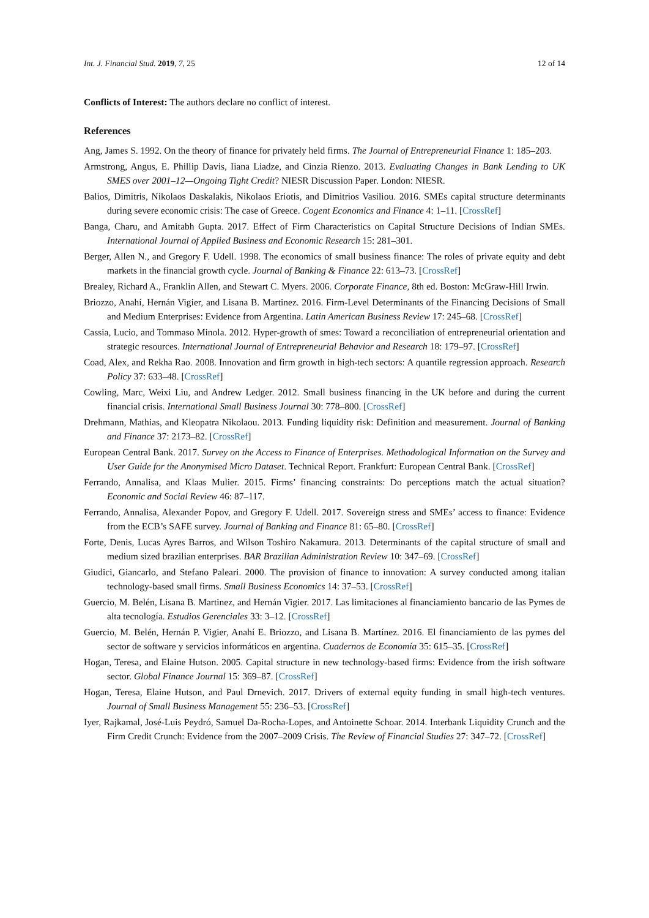Int. J. Financial Stud. 2019, 7, 25 12 of 14
Conflicts of Interest: The authors declare no conflict of interest.
References
Ang, James S. 1992. On the theory of finance for privately held firms. The Journal of Entrepreneurial Finance 1: 185–203.
Armstrong, Angus, E. Phillip Davis, Iiana Liadze, and Cinzia Rienzo. 2013. Evaluating Changes in Bank Lending to UK SMES over 2001–12—Ongoing Tight Credit? NIESR Discussion Paper. London: NIESR.
Balios, Dimitris, Nikolaos Daskalakis, Nikolaos Eriotis, and Dimitrios Vasiliou. 2016. SMEs capital structure determinants during severe economic crisis: The case of Greece. Cogent Economics and Finance 4: 1–11. [CrossRef]
Banga, Charu, and Amitabh Gupta. 2017. Effect of Firm Characteristics on Capital Structure Decisions of Indian SMEs. International Journal of Applied Business and Economic Research 15: 281–301.
Berger, Allen N., and Gregory F. Udell. 1998. The economics of small business finance: The roles of private equity and debt markets in the financial growth cycle. Journal of Banking & Finance 22: 613–73. [CrossRef]
Brealey, Richard A., Franklin Allen, and Stewart C. Myers. 2006. Corporate Finance, 8th ed. Boston: McGraw-Hill Irwin.
Briozzo, Anahí, Hernán Vigier, and Lisana B. Martinez. 2016. Firm-Level Determinants of the Financing Decisions of Small and Medium Enterprises: Evidence from Argentina. Latin American Business Review 17: 245–68. [CrossRef]
Cassia, Lucio, and Tommaso Minola. 2012. Hyper-growth of smes: Toward a reconciliation of entrepreneurial orientation and strategic resources. International Journal of Entrepreneurial Behavior and Research 18: 179–97. [CrossRef]
Coad, Alex, and Rekha Rao. 2008. Innovation and firm growth in high-tech sectors: A quantile regression approach. Research Policy 37: 633–48. [CrossRef]
Cowling, Marc, Weixi Liu, and Andrew Ledger. 2012. Small business financing in the UK before and during the current financial crisis. International Small Business Journal 30: 778–800. [CrossRef]
Drehmann, Mathias, and Kleopatra Nikolaou. 2013. Funding liquidity risk: Definition and measurement. Journal of Banking and Finance 37: 2173–82. [CrossRef]
European Central Bank. 2017. Survey on the Access to Finance of Enterprises. Methodological Information on the Survey and User Guide for the Anonymised Micro Dataset. Technical Report. Frankfurt: European Central Bank. [CrossRef]
Ferrando, Annalisa, and Klaas Mulier. 2015. Firms’ financing constraints: Do perceptions match the actual situation? Economic and Social Review 46: 87–117.
Ferrando, Annalisa, Alexander Popov, and Gregory F. Udell. 2017. Sovereign stress and SMEs’ access to finance: Evidence from the ECB’s SAFE survey. Journal of Banking and Finance 81: 65–80. [CrossRef]
Forte, Denis, Lucas Ayres Barros, and Wilson Toshiro Nakamura. 2013. Determinants of the capital structure of small and medium sized brazilian enterprises. BAR Brazilian Administration Review 10: 347–69. [CrossRef]
Giudici, Giancarlo, and Stefano Paleari. 2000. The provision of finance to innovation: A survey conducted among italian technology-based small firms. Small Business Economics 14: 37–53. [CrossRef]
Guercio, M. Belén, Lisana B. Martinez, and Hernán Vigier. 2017. Las limitaciones al financiamiento bancario de las Pymes de alta tecnología. Estudios Gerenciales 33: 3–12. [CrossRef]
Guercio, M. Belén, Hernán P. Vigier, Anahí E. Briozzo, and Lisana B. Martínez. 2016. El financiamiento de las pymes del sector de software y servicios informáticos en argentina. Cuadernos de Economía 35: 615–35. [CrossRef]
Hogan, Teresa, and Elaine Hutson. 2005. Capital structure in new technology-based firms: Evidence from the irish software sector. Global Finance Journal 15: 369–87. [CrossRef]
Hogan, Teresa, Elaine Hutson, and Paul Drnevich. 2017. Drivers of external equity funding in small high-tech ventures. Journal of Small Business Management 55: 236–53. [CrossRef]
Iyer, Rajkamal, José-Luis Peydró, Samuel Da-Rocha-Lopes, and Antoinette Schoar. 2014. Interbank Liquidity Crunch and the Firm Credit Crunch: Evidence from the 2007–2009 Crisis. The Review of Financial Studies 27: 347–72. [CrossRef]